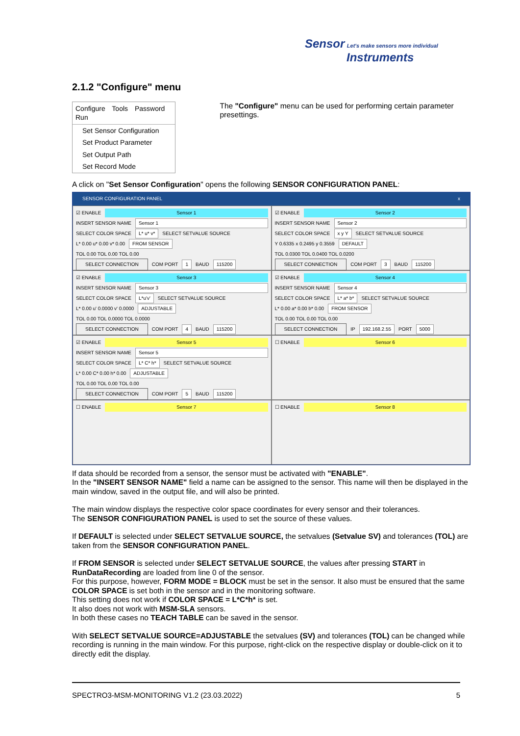Sensor Let's make sensors more individual
Instruments
2.1.2 "Configure" menu
Configure Tools Password Run
Set Sensor Configuration
Set Product Parameter
Set Output Path
Set Record Mode
The "Configure" menu can be used for performing certain parameter presettings.
A click on "Set Sensor Configuration" opens the following SENSOR CONFIGURATION PANEL:
SENSOR CONFIGURATION PANEL x
☑ ENABLE Sensor 1
INSERT SENSOR NAME Sensor 1
SELECT COLOR SPACE L* u* v* SELECT SETVALUE SOURCE
L* 0.00 u* 0.00 v* 0.00 FROM SENSOR
TOL 0.00 TOL 0.00 TOL 0.00
SELECT CONNECTION COM PORT 1 BAUD 115200
☑ ENABLE Sensor 2
INSERT SENSOR NAME Sensor 2
SELECT COLOR SPACE x y Y SELECT SETVALUE SOURCE
Y 0.6335 x 0.2495 y 0.3559 DEFAULT
TOL 0.0300 TOL 0.0400 TOL 0.0200
SELECT CONNECTION COM PORT 3 BAUD 115200
☑ ENABLE Sensor 3
INSERT SENSOR NAME Sensor 3
SELECT COLOR SPACE L*u'v' SELECT SETVALUE SOURCE
L* 0.00 u' 0.0000 v' 0.0000 ADJUSTABLE
TOL 0.00 TOL 0.0000 TOL 0.0000
SELECT CONNECTION COM PORT 4 BAUD 115200
☑ ENABLE Sensor 4
INSERT SENSOR NAME Sensor 4
SELECT COLOR SPACE L* a* b* SELECT SETVALUE SOURCE
L* 0.00 a* 0.00 b* 0.00 FROM SENSOR
TOL 0.00 TOL 0.00 TOL 0.00
SELECT CONNECTION IP 192.168.2.55 PORT 5000
☑ ENABLE Sensor 5
INSERT SENSOR NAME Sensor 5
SELECT COLOR SPACE L* C* h* SELECT SETVALUE SOURCE
L* 0.00 C* 0.00 h* 0.00 ADJUSTABLE
TOL 0.00 TOL 0.00 TOL 0.00
SELECT CONNECTION COM PORT 5 BAUD 115200
☐ ENABLE Sensor 6
☐ ENABLE Sensor 7
☐ ENABLE Sensor 8
If data should be recorded from a sensor, the sensor must be activated with "ENABLE".
In the "INSERT SENSOR NAME" field a name can be assigned to the sensor. This name will then be displayed in the main window, saved in the output file, and will also be printed.
The main window displays the respective color space coordinates for every sensor and their tolerances.
The SENSOR CONFIGURATION PANEL is used to set the source of these values.
If DEFAULT is selected under SELECT SETVALUE SOURCE, the setvalues (Setvalue SV) and tolerances (TOL) are taken from the SENSOR CONFIGURATION PANEL.
If FROM SENSOR is selected under SELECT SETVALUE SOURCE, the values after pressing START in RunDataRecording are loaded from line 0 of the sensor.
For this purpose, however, FORM MODE = BLOCK must be set in the sensor. It also must be ensured that the same COLOR SPACE is set both in the sensor and in the monitoring software.
This setting does not work if COLOR SPACE = L*C*h* is set.
It also does not work with MSM-SLA sensors.
In both these cases no TEACH TABLE can be saved in the sensor.
With SELECT SETVALUE SOURCE=ADJUSTABLE the setvalues (SV) and tolerances (TOL) can be changed while recording is running in the main window. For this purpose, right-click on the respective display or double-click on it to directly edit the display.
SPECTRO3-MSM-MONITORING V1.2 (23.03.2022) 5